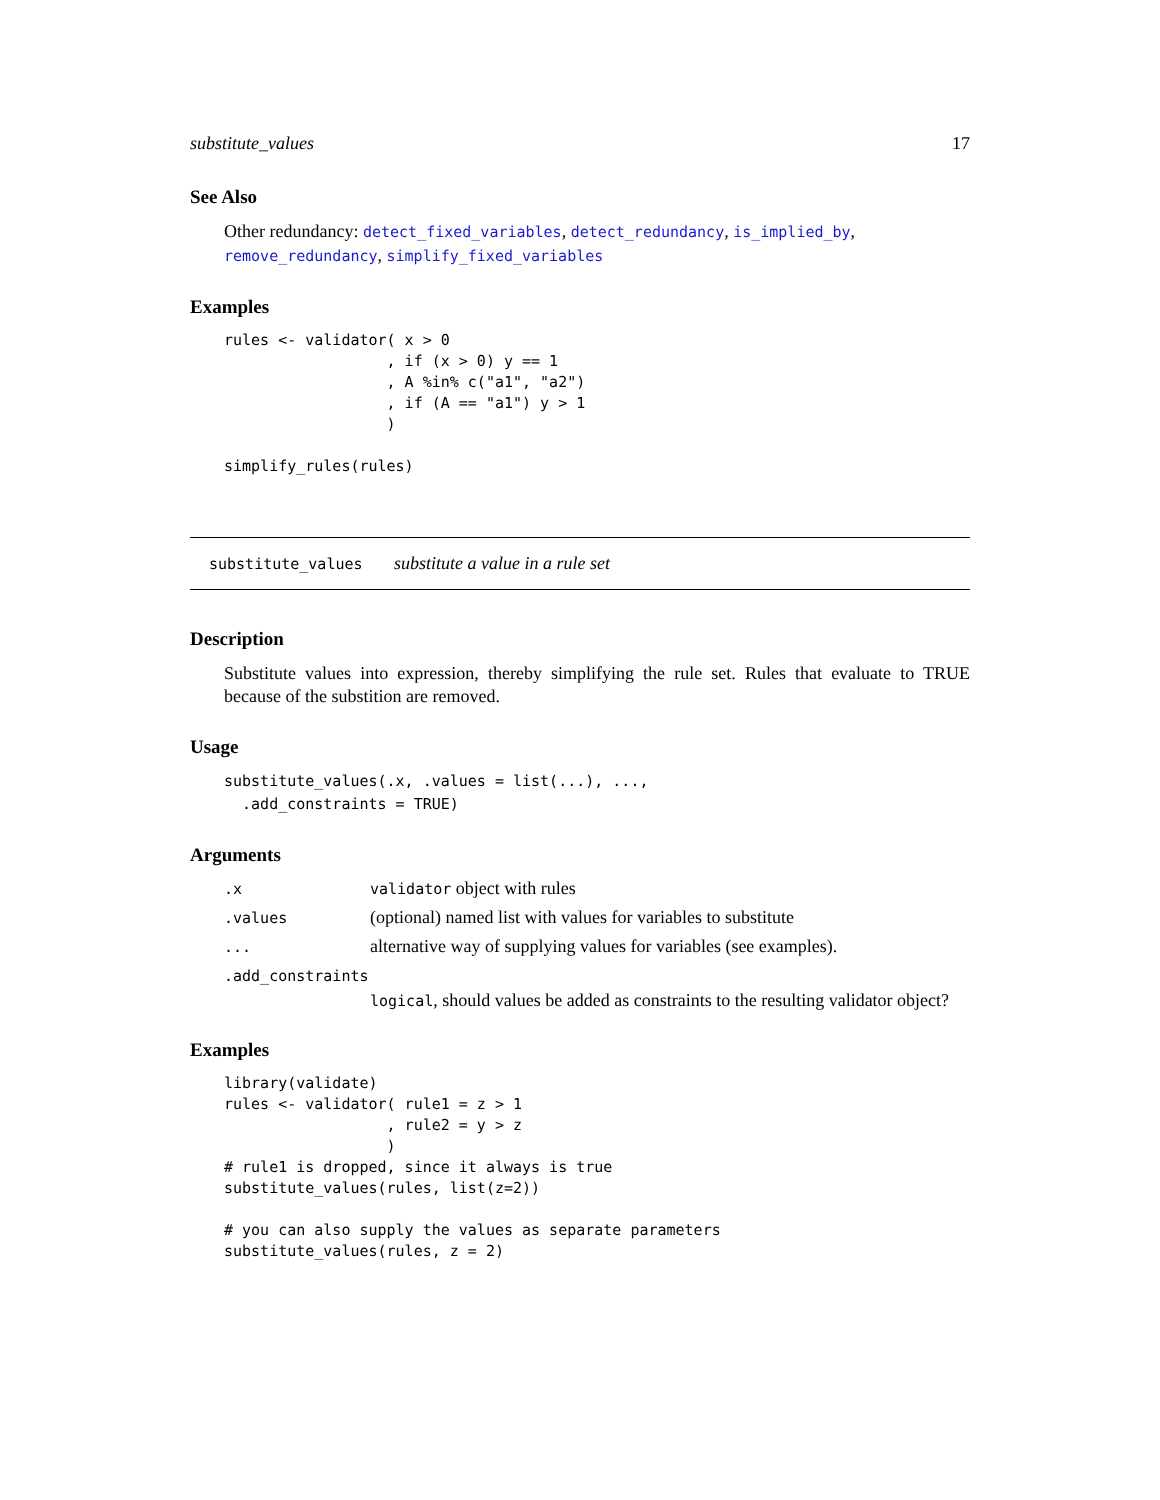substitute_values 17
See Also
Other redundancy: detect_fixed_variables, detect_redundancy, is_implied_by, remove_redundancy, simplify_fixed_variables
Examples
rules <- validator( x > 0
                  , if (x > 0) y == 1
                  , A %in% c("a1", "a2")
                  , if (A == "a1") y > 1
                  )

simplify_rules(rules)
substitute_values substitute a value in a rule set
Description
Substitute values into expression, thereby simplifying the rule set. Rules that evaluate to TRUE because of the substition are removed.
Usage
substitute_values(.x, .values = list(...), ...,
  .add_constraints = TRUE)
Arguments
.x validator object with rules
.values (optional) named list with values for variables to substitute
... alternative way of supplying values for variables (see examples).
.add_constraints
logical, should values be added as constraints to the resulting validator object?
Examples
library(validate)
rules <- validator( rule1 = z > 1
                  , rule2 = y > z
                  )
# rule1 is dropped, since it always is true
substitute_values(rules, list(z=2))

# you can also supply the values as separate parameters
substitute_values(rules, z = 2)